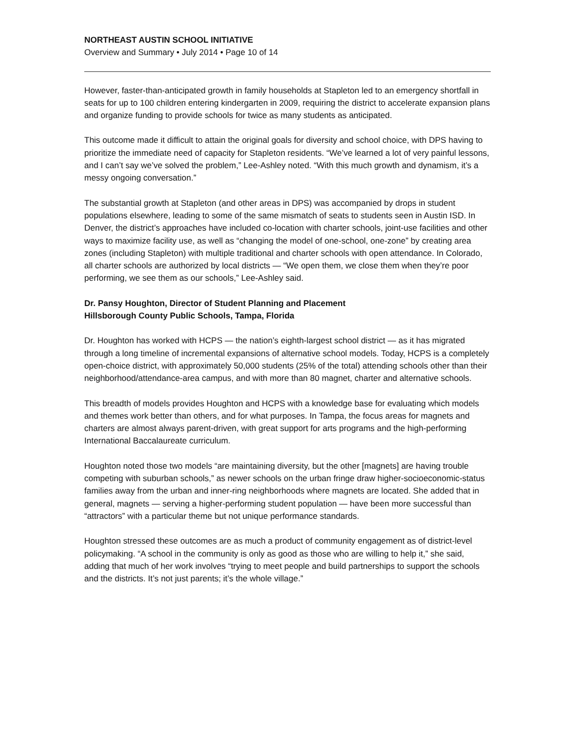NORTHEAST AUSTIN SCHOOL INITIATIVE
Overview and Summary • July 2014 • Page 10 of 14
However, faster-than-anticipated growth in family households at Stapleton led to an emergency shortfall in seats for up to 100 children entering kindergarten in 2009, requiring the district to accelerate expansion plans and organize funding to provide schools for twice as many students as anticipated.
This outcome made it difficult to attain the original goals for diversity and school choice, with DPS having to prioritize the immediate need of capacity for Stapleton residents. “We’ve learned a lot of very painful lessons, and I can’t say we’ve solved the problem,” Lee-Ashley noted. “With this much growth and dynamism, it’s a messy ongoing conversation.”
The substantial growth at Stapleton (and other areas in DPS) was accompanied by drops in student populations elsewhere, leading to some of the same mismatch of seats to students seen in Austin ISD. In Denver, the district’s approaches have included co-location with charter schools, joint-use facilities and other ways to maximize facility use, as well as “changing the model of one-school, one-zone” by creating area zones (including Stapleton) with multiple traditional and charter schools with open attendance. In Colorado, all charter schools are authorized by local districts — “We open them, we close them when they’re poor performing, we see them as our schools,” Lee-Ashley said.
Dr. Pansy Houghton, Director of Student Planning and Placement
Hillsborough County Public Schools, Tampa, Florida
Dr. Houghton has worked with HCPS — the nation’s eighth-largest school district — as it has migrated through a long timeline of incremental expansions of alternative school models. Today, HCPS is a completely open-choice district, with approximately 50,000 students (25% of the total) attending schools other than their neighborhood/attendance-area campus, and with more than 80 magnet, charter and alternative schools.
This breadth of models provides Houghton and HCPS with a knowledge base for evaluating which models and themes work better than others, and for what purposes. In Tampa, the focus areas for magnets and charters are almost always parent-driven, with great support for arts programs and the high-performing International Baccalaureate curriculum.
Houghton noted those two models “are maintaining diversity, but the other [magnets] are having trouble competing with suburban schools,” as newer schools on the urban fringe draw higher-socioeconomic-status families away from the urban and inner-ring neighborhoods where magnets are located. She added that in general, magnets — serving a higher-performing student population — have been more successful than “attractors” with a particular theme but not unique performance standards.
Houghton stressed these outcomes are as much a product of community engagement as of district-level policymaking. “A school in the community is only as good as those who are willing to help it,” she said, adding that much of her work involves “trying to meet people and build partnerships to support the schools and the districts. It’s not just parents; it’s the whole village.”